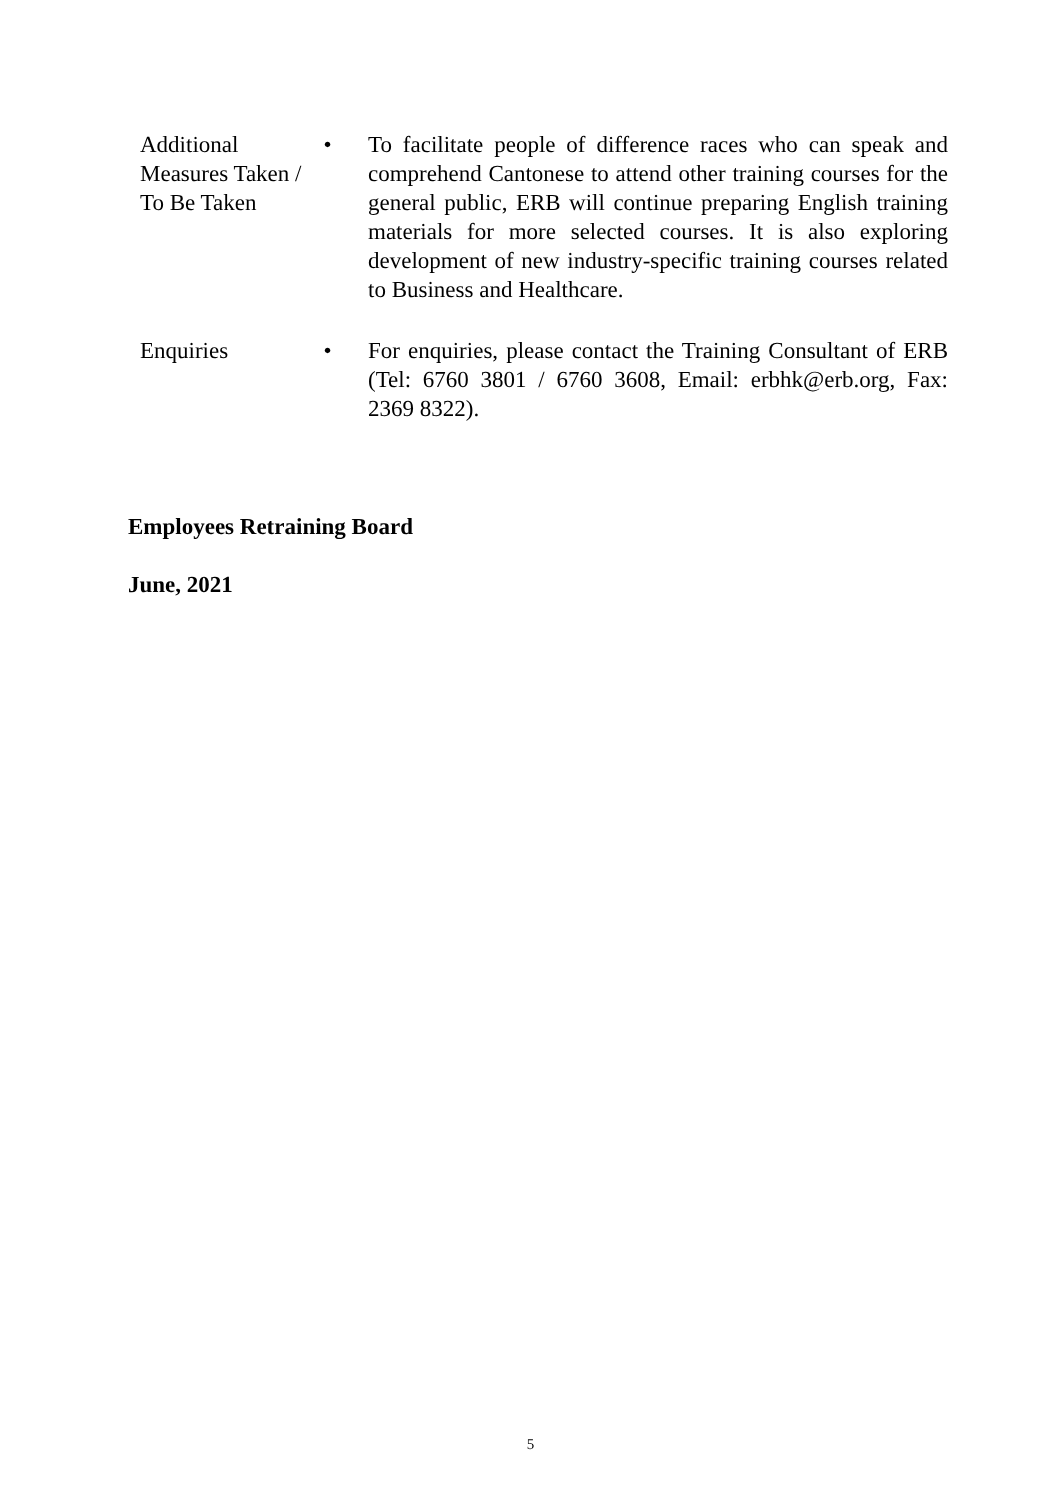Additional Measures Taken / To Be Taken
• To facilitate people of difference races who can speak and comprehend Cantonese to attend other training courses for the general public, ERB will continue preparing English training materials for more selected courses. It is also exploring development of new industry-specific training courses related to Business and Healthcare.
Enquiries • For enquiries, please contact the Training Consultant of ERB (Tel: 6760 3801 / 6760 3608, Email: erbhk@erb.org, Fax: 2369 8322).
Employees Retraining Board
June, 2021
5